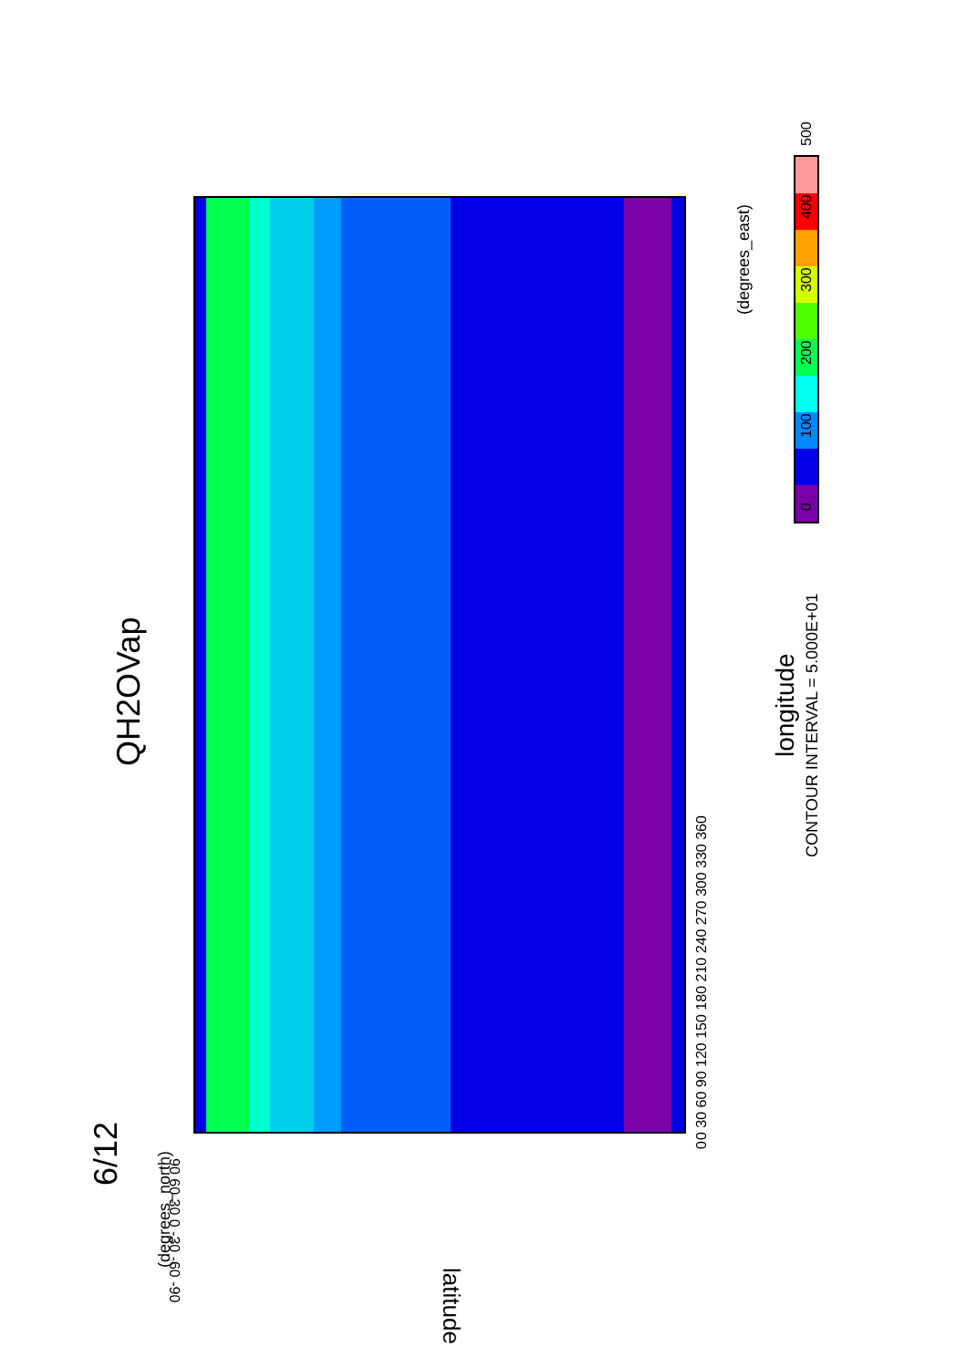6/12
QH2OVap
(degrees_north) latitude
0
longitude
CONTOUR INTERVAL = 5.000E+01
(degrees_east)
500
400
300
200
100
0
0 30 60 90 120 150 180 210 240 270 300 330 360
90 60 30 0 -30 -60 -90